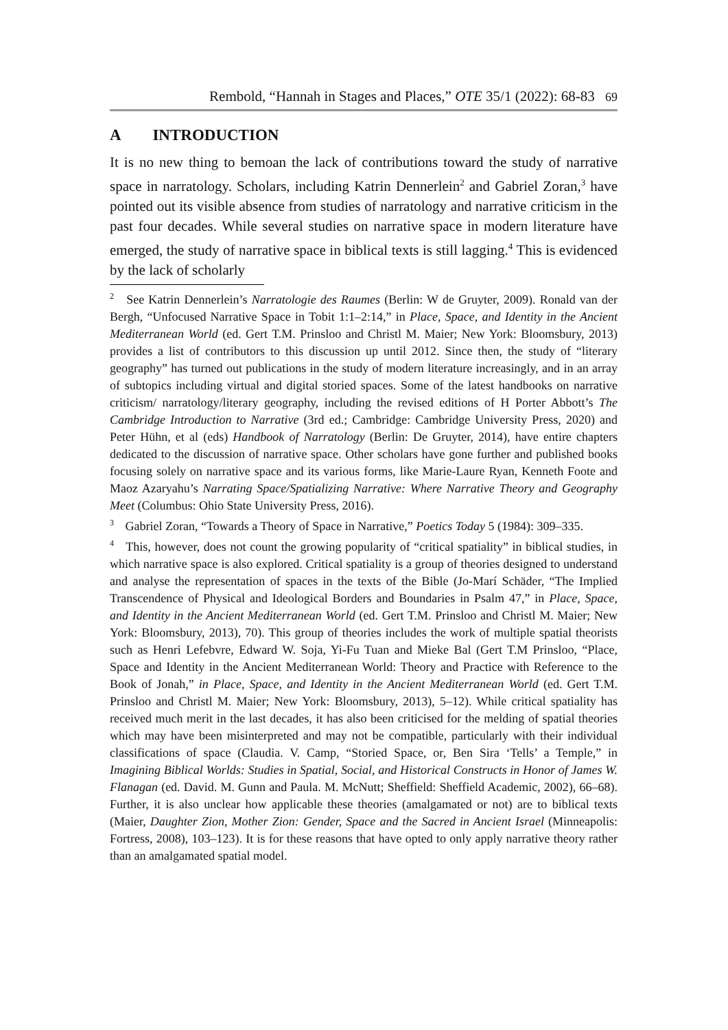Rembold, “Hannah in Stages and Places,” OTE 35/1 (2022): 68-83 69
A INTRODUCTION
It is no new thing to bemoan the lack of contributions toward the study of narrative space in narratology. Scholars, including Katrin Dennerlein<sup>2</sup> and Gabriel Zoran,<sup>3</sup> have pointed out its visible absence from studies of narratology and narrative criticism in the past four decades. While several studies on narrative space in modern literature have emerged, the study of narrative space in biblical texts is still lagging.<sup>4</sup> This is evidenced by the lack of scholarly
<sup>2</sup> See Katrin Dennerlein’s Narratologie des Raumes (Berlin: W de Gruyter, 2009). Ronald van der Bergh, “Unfocused Narrative Space in Tobit 1:1–2:14,” in Place, Space, and Identity in the Ancient Mediterranean World (ed. Gert T.M. Prinsloo and Christl M. Maier; New York: Bloomsbury, 2013) provides a list of contributors to this discussion up until 2012. Since then, the study of “literary geography” has turned out publications in the study of modern literature increasingly, and in an array of subtopics including virtual and digital storied spaces. Some of the latest handbooks on narrative criticism/ narratology/literary geography, including the revised editions of H Porter Abbott’s The Cambridge Introduction to Narrative (3rd ed.; Cambridge: Cambridge University Press, 2020) and Peter Hühn, et al (eds) Handbook of Narratology (Berlin: De Gruyter, 2014), have entire chapters dedicated to the discussion of narrative space. Other scholars have gone further and published books focusing solely on narrative space and its various forms, like Marie-Laure Ryan, Kenneth Foote and Maoz Azaryahu’s Narrating Space/Spatializing Narrative: Where Narrative Theory and Geography Meet (Columbus: Ohio State University Press, 2016).
<sup>3</sup> Gabriel Zoran, “Towards a Theory of Space in Narrative,” Poetics Today 5 (1984): 309–335.
<sup>4</sup> This, however, does not count the growing popularity of “critical spatiality” in biblical studies, in which narrative space is also explored. Critical spatiality is a group of theories designed to understand and analyse the representation of spaces in the texts of the Bible (Jo-Marí Schäder, “The Implied Transcendence of Physical and Ideological Borders and Boundaries in Psalm 47,” in Place, Space, and Identity in the Ancient Mediterranean World (ed. Gert T.M. Prinsloo and Christl M. Maier; New York: Bloomsbury, 2013), 70). This group of theories includes the work of multiple spatial theorists such as Henri Lefebvre, Edward W. Soja, Yi-Fu Tuan and Mieke Bal (Gert T.M Prinsloo, “Place, Space and Identity in the Ancient Mediterranean World: Theory and Practice with Reference to the Book of Jonah,” in Place, Space, and Identity in the Ancient Mediterranean World (ed. Gert T.M. Prinsloo and Christl M. Maier; New York: Bloomsbury, 2013), 5–12). While critical spatiality has received much merit in the last decades, it has also been criticised for the melding of spatial theories which may have been misinterpreted and may not be compatible, particularly with their individual classifications of space (Claudia. V. Camp, “Storied Space, or, Ben Sira ‘Tells’ a Temple,” in Imagining Biblical Worlds: Studies in Spatial, Social, and Historical Constructs in Honor of James W. Flanagan (ed. David. M. Gunn and Paula. M. McNutt; Sheffield: Sheffield Academic, 2002), 66–68). Further, it is also unclear how applicable these theories (amalgamated or not) are to biblical texts (Maier, Daughter Zion, Mother Zion: Gender, Space and the Sacred in Ancient Israel (Minneapolis: Fortress, 2008), 103–123). It is for these reasons that have opted to only apply narrative theory rather than an amalgamated spatial model.